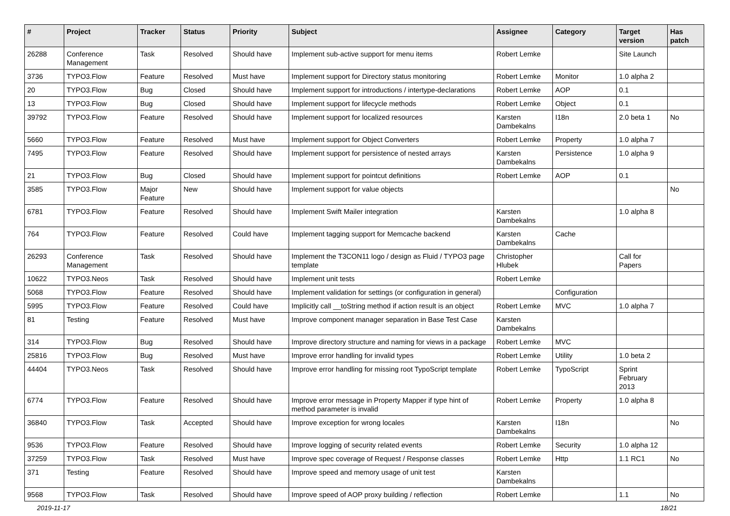| # | Project | Tracker | Status | Priority | Subject | Assignee | Category | Target version | Has patch |
| --- | --- | --- | --- | --- | --- | --- | --- | --- | --- |
| 26288 | Conference Management | Task | Resolved | Should have | Implement sub-active support for menu items | Robert Lemke | | Site Launch | |
| 3736 | TYPO3.Flow | Feature | Resolved | Must have | Implement support for Directory status monitoring | Robert Lemke | Monitor | 1.0 alpha 2 | |
| 20 | TYPO3.Flow | Bug | Closed | Should have | Implement support for introductions / intertype-declarations | Robert Lemke | AOP | 0.1 | |
| 13 | TYPO3.Flow | Bug | Closed | Should have | Implement support for lifecycle methods | Robert Lemke | Object | 0.1 | |
| 39792 | TYPO3.Flow | Feature | Resolved | Should have | Implement support for localized resources | Karsten Dambekalns | I18n | 2.0 beta 1 | No |
| 5660 | TYPO3.Flow | Feature | Resolved | Must have | Implement support for Object Converters | Robert Lemke | Property | 1.0 alpha 7 | |
| 7495 | TYPO3.Flow | Feature | Resolved | Should have | Implement support for persistence of nested arrays | Karsten Dambekalns | Persistence | 1.0 alpha 9 | |
| 21 | TYPO3.Flow | Bug | Closed | Should have | Implement support for pointcut definitions | Robert Lemke | AOP | 0.1 | |
| 3585 | TYPO3.Flow | Major Feature | New | Should have | Implement support for value objects | | | | No |
| 6781 | TYPO3.Flow | Feature | Resolved | Should have | Implement Swift Mailer integration | Karsten Dambekalns | | 1.0 alpha 8 | |
| 764 | TYPO3.Flow | Feature | Resolved | Could have | Implement tagging support for Memcache backend | Karsten Dambekalns | Cache | | |
| 26293 | Conference Management | Task | Resolved | Should have | Implement the T3CON11 logo / design as Fluid / TYPO3 page template | Christopher Hlubek | | Call for Papers | |
| 10622 | TYPO3.Neos | Task | Resolved | Should have | Implement unit tests | Robert Lemke | | | |
| 5068 | TYPO3.Flow | Feature | Resolved | Should have | Implement validation for settings (or configuration in general) | | Configuration | | |
| 5995 | TYPO3.Flow | Feature | Resolved | Could have | Implicitly call __toString method if action result is an object | Robert Lemke | MVC | 1.0 alpha 7 | |
| 81 | Testing | Feature | Resolved | Must have | Improve component manager separation in Base Test Case | Karsten Dambekalns | | | |
| 314 | TYPO3.Flow | Bug | Resolved | Should have | Improve directory structure and naming for views in a package | Robert Lemke | MVC | | |
| 25816 | TYPO3.Flow | Bug | Resolved | Must have | Improve error handling for invalid types | Robert Lemke | Utility | 1.0 beta 2 | |
| 44404 | TYPO3.Neos | Task | Resolved | Should have | Improve error handling for missing root TypoScript template | Robert Lemke | TypoScript | Sprint February 2013 | |
| 6774 | TYPO3.Flow | Feature | Resolved | Should have | Improve error message in Property Mapper if type hint of method parameter is invalid | Robert Lemke | Property | 1.0 alpha 8 | |
| 36840 | TYPO3.Flow | Task | Accepted | Should have | Improve exception for wrong locales | Karsten Dambekalns | I18n | | No |
| 9536 | TYPO3.Flow | Feature | Resolved | Should have | Improve logging of security related events | Robert Lemke | Security | 1.0 alpha 12 | |
| 37259 | TYPO3.Flow | Task | Resolved | Must have | Improve spec coverage of Request / Response classes | Robert Lemke | Http | 1.1 RC1 | No |
| 371 | Testing | Feature | Resolved | Should have | Improve speed and memory usage of unit test | Karsten Dambekalns | | | |
| 9568 | TYPO3.Flow | Task | Resolved | Should have | Improve speed of AOP proxy building / reflection | Robert Lemke | | 1.1 | No |
2019-11-17 18/21